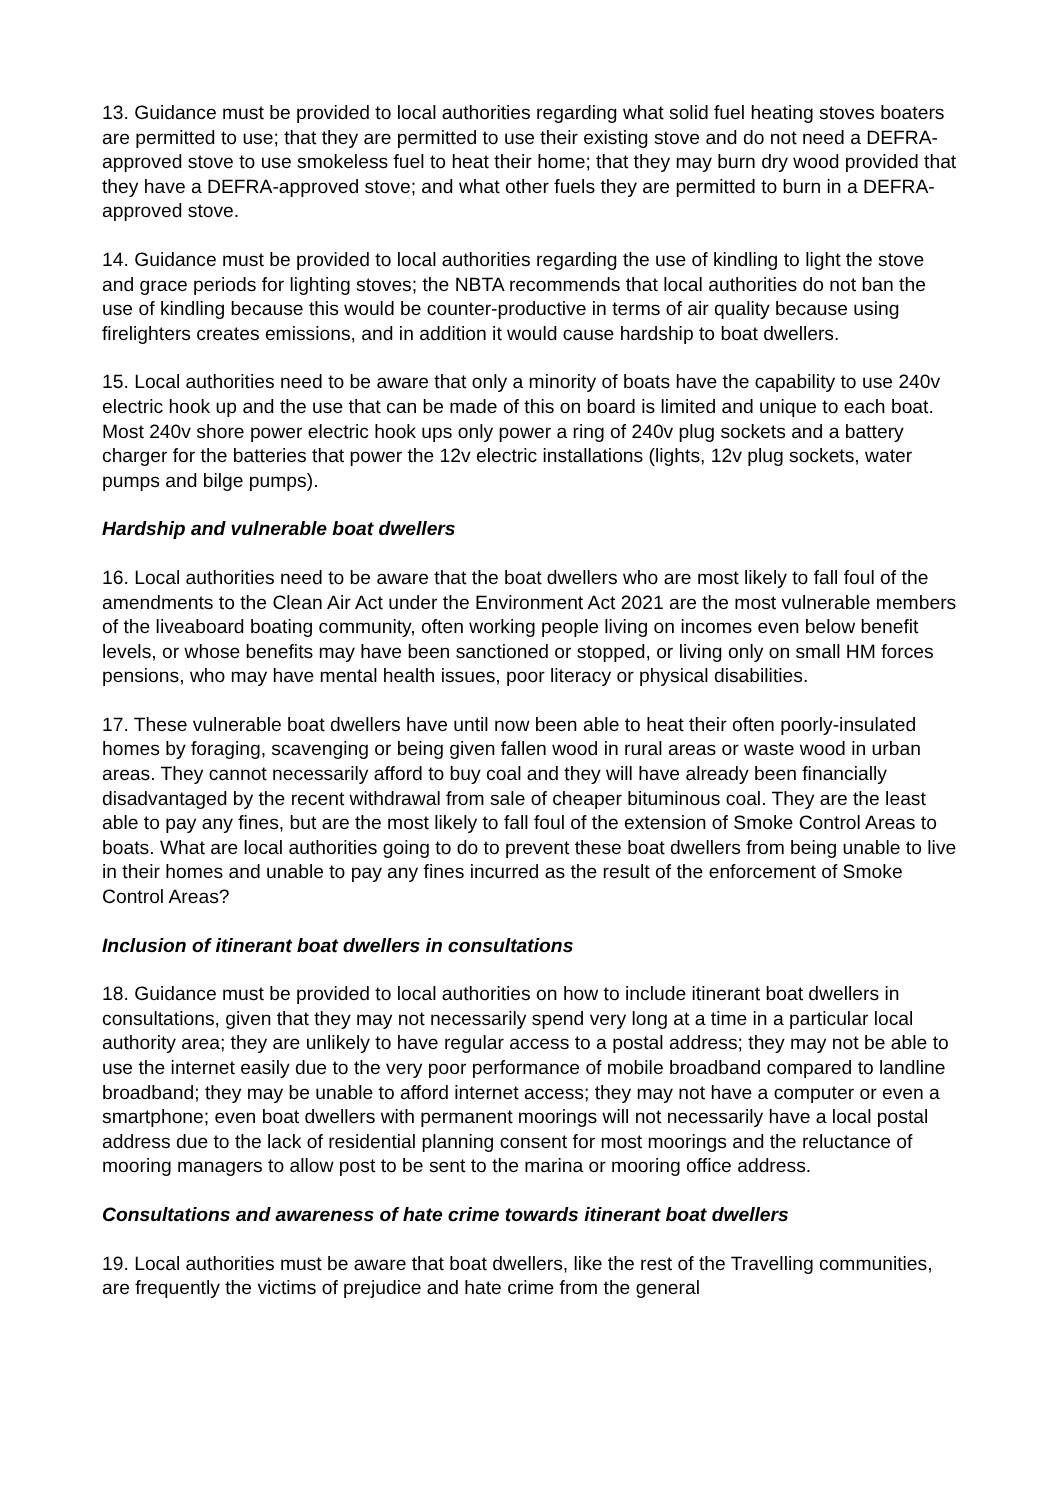13. Guidance must be provided to local authorities regarding what solid fuel heating stoves boaters are permitted to use; that they are permitted to use their existing stove and do not need a DEFRA-approved stove to use smokeless fuel to heat their home; that they may burn dry wood provided that they have a DEFRA-approved stove; and what other fuels they are permitted to burn in a DEFRA-approved stove.
14. Guidance must be provided to local authorities regarding the use of kindling to light the stove and grace periods for lighting stoves; the NBTA recommends that local authorities do not ban the use of kindling because this would be counter-productive in terms of air quality because using firelighters creates emissions, and in addition it would cause hardship to boat dwellers.
15. Local authorities need to be aware that only a minority of boats have the capability to use 240v electric hook up and the use that can be made of this on board is limited and unique to each boat. Most 240v shore power electric hook ups only power a ring of 240v plug sockets and a battery charger for the batteries that power the 12v electric installations (lights, 12v plug sockets, water pumps and bilge pumps).
Hardship and vulnerable boat dwellers
16. Local authorities need to be aware that the boat dwellers who are most likely to fall foul of the amendments to the Clean Air Act under the Environment Act 2021 are the most vulnerable members of the liveaboard boating community, often working people living on incomes even below benefit levels, or whose benefits may have been sanctioned or stopped, or living only on small HM forces pensions, who may have mental health issues, poor literacy or physical disabilities.
17. These vulnerable boat dwellers have until now been able to heat their often poorly-insulated homes by foraging, scavenging or being given fallen wood in rural areas or waste wood in urban areas. They cannot necessarily afford to buy coal and they will have already been financially disadvantaged by the recent withdrawal from sale of cheaper bituminous coal. They are the least able to pay any fines, but are the most likely to fall foul of the extension of Smoke Control Areas to boats. What are local authorities going to do to prevent these boat dwellers from being unable to live in their homes and unable to pay any fines incurred as the result of the enforcement of Smoke Control Areas?
Inclusion of itinerant boat dwellers in consultations
18. Guidance must be provided to local authorities on how to include itinerant boat dwellers in consultations, given that they may not necessarily spend very long at a time in a particular local authority area; they are unlikely to have regular access to a postal address; they may not be able to use the internet easily due to the very poor performance of mobile broadband compared to landline broadband; they may be unable to afford internet access; they may not have a computer or even a smartphone; even boat dwellers with permanent moorings will not necessarily have a local postal address due to the lack of residential planning consent for most moorings and the reluctance of mooring managers to allow post to be sent to the marina or mooring office address.
Consultations and awareness of hate crime towards itinerant boat dwellers
19. Local authorities must be aware that boat dwellers, like the rest of the Travelling communities, are frequently the victims of prejudice and hate crime from the general